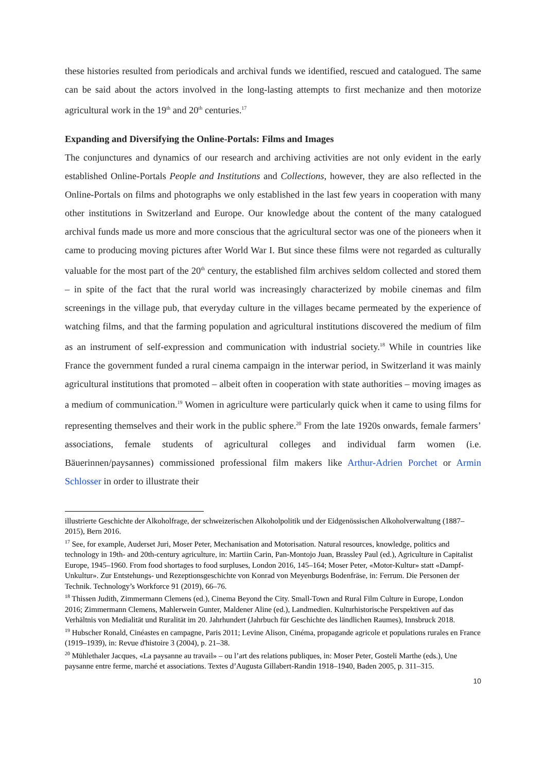these histories resulted from periodicals and archival funds we identified, rescued and catalogued. The same can be said about the actors involved in the long-lasting attempts to first mechanize and then motorize agricultural work in the 19<sup>th</sup> and 20<sup>th</sup> centuries.<sup>17</sup>
Expanding and Diversifying the Online-Portals: Films and Images
The conjunctures and dynamics of our research and archiving activities are not only evident in the early established Online-Portals People and Institutions and Collections, however, they are also reflected in the Online-Portals on films and photographs we only established in the last few years in cooperation with many other institutions in Switzerland and Europe. Our knowledge about the content of the many catalogued archival funds made us more and more conscious that the agricultural sector was one of the pioneers when it came to producing moving pictures after World War I. But since these films were not regarded as culturally valuable for the most part of the 20<sup>th</sup> century, the established film archives seldom collected and stored them – in spite of the fact that the rural world was increasingly characterized by mobile cinemas and film screenings in the village pub, that everyday culture in the villages became permeated by the experience of watching films, and that the farming population and agricultural institutions discovered the medium of film as an instrument of self-expression and communication with industrial society.<sup>18</sup> While in countries like France the government funded a rural cinema campaign in the interwar period, in Switzerland it was mainly agricultural institutions that promoted – albeit often in cooperation with state authorities – moving images as a medium of communication.<sup>19</sup> Women in agriculture were particularly quick when it came to using films for representing themselves and their work in the public sphere.<sup>20</sup> From the late 1920s onwards, female farmers’ associations, female students of agricultural colleges and individual farm women (i.e. Bäuerinnen/paysannes) commissioned professional film makers like Arthur-Adrien Porchet or Armin Schlosser in order to illustrate their
illustrierte Geschichte der Alkoholfrage, der schweizerischen Alkoholpolitik und der Eidgenössischen Alkoholverwaltung (1887–2015), Bern 2016.
<sup>17</sup> See, for example, Auderset Juri, Moser Peter, Mechanisation and Motorisation. Natural resources, knowledge, politics and technology in 19th- and 20th-century agriculture, in: Martiin Carin, Pan-Montojo Juan, Brassley Paul (ed.), Agriculture in Capitalist Europe, 1945–1960. From food shortages to food surpluses, London 2016, 145–164; Moser Peter, «Motor-Kultur» statt «Dampf-Unkultur». Zur Entstehungs- und Rezeptionsgeschichte von Konrad von Meyenburgs Bodenfräse, in: Ferrum. Die Personen der Technik. Technology’s Workforce 91 (2019), 66–76.
<sup>18</sup> Thissen Judith, Zimmermann Clemens (ed.), Cinema Beyond the City. Small-Town and Rural Film Culture in Europe, London 2016; Zimmermann Clemens, Mahlerwein Gunter, Maldener Aline (ed.), Landmedien. Kulturhistorische Perspektiven auf das Verhältnis von Medialität und Ruralität im 20. Jahrhundert (Jahrbuch für Geschichte des ländlichen Raumes), Innsbruck 2018.
<sup>19</sup> Hubscher Ronald, Cinéastes en campagne, Paris 2011; Levine Alison, Cinéma, propagande agricole et populations rurales en France (1919–1939), in: Revue d'histoire 3 (2004), p. 21–38.
<sup>20</sup> Mühlethaler Jacques, «La paysanne au travail» – ou l’art des relations publiques, in: Moser Peter, Gosteli Marthe (eds.), Une paysanne entre ferme, marché et associations. Textes d’Augusta Gillabert-Randin 1918–1940, Baden 2005, p. 311–315.
10